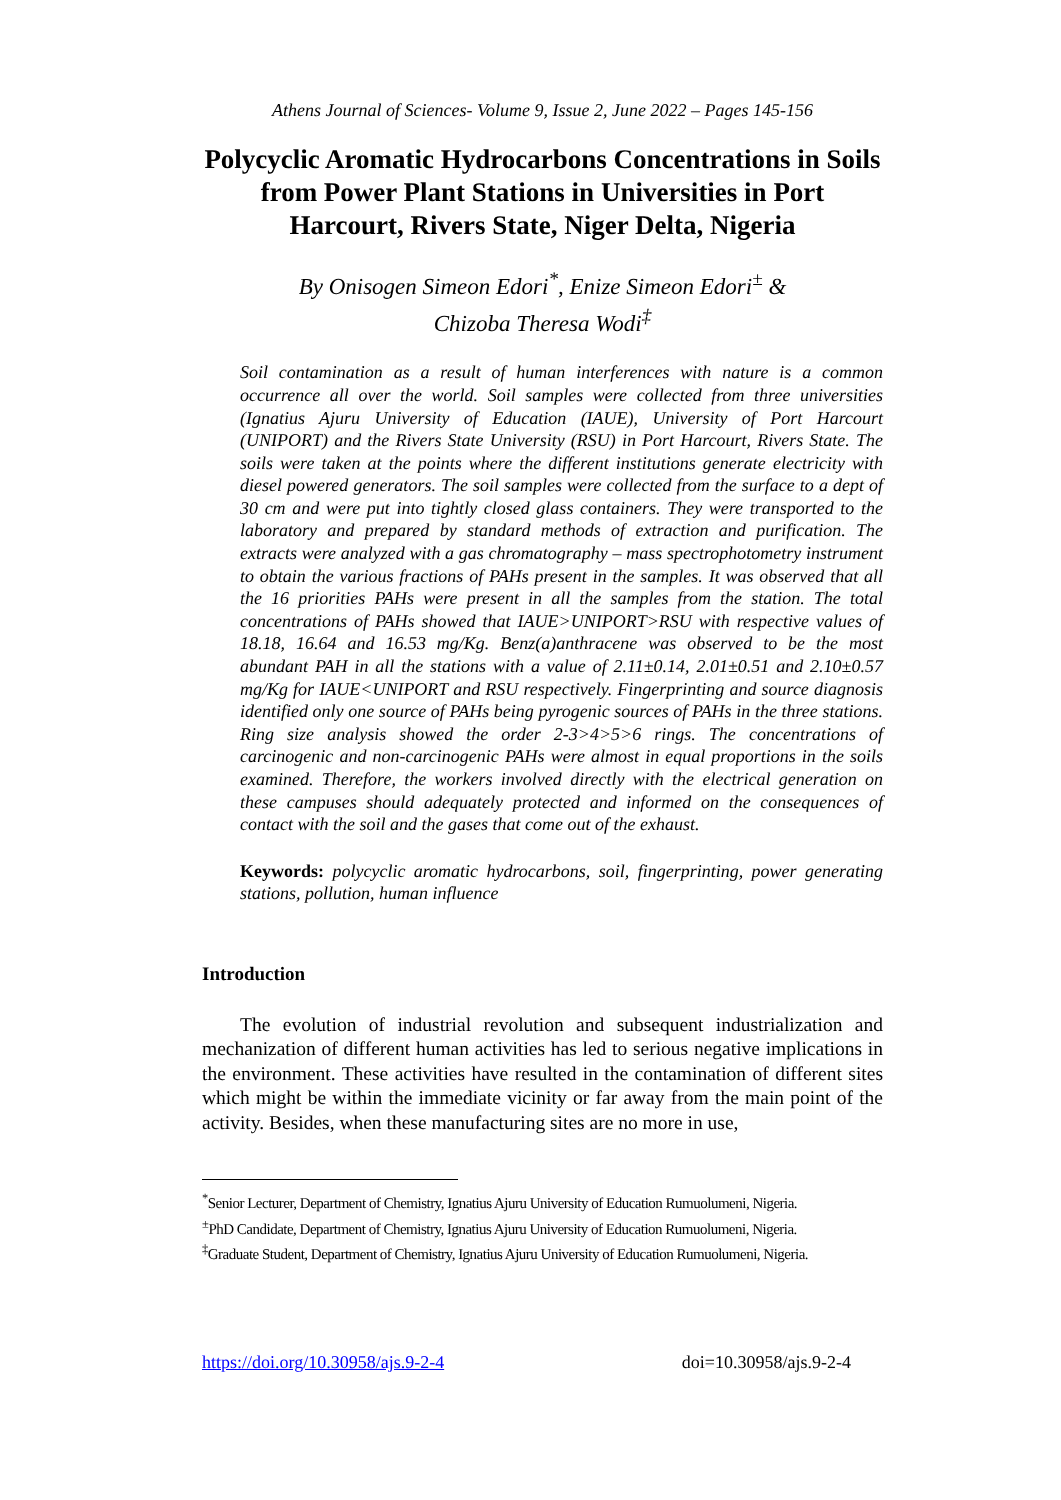Athens Journal of Sciences- Volume 9, Issue 2, June 2022 – Pages 145-156
Polycyclic Aromatic Hydrocarbons Concentrations in Soils from Power Plant Stations in Universities in Port Harcourt, Rivers State, Niger Delta, Nigeria
By Onisogen Simeon Edori<sup>*</sup>, Enize Simeon Edori<sup>±</sup> &
Chizoba Theresa Wodi<sup>‡</sup>
Soil contamination as a result of human interferences with nature is a common occurrence all over the world. Soil samples were collected from three universities (Ignatius Ajuru University of Education (IAUE), University of Port Harcourt (UNIPORT) and the Rivers State University (RSU) in Port Harcourt, Rivers State. The soils were taken at the points where the different institutions generate electricity with diesel powered generators. The soil samples were collected from the surface to a dept of 30 cm and were put into tightly closed glass containers. They were transported to the laboratory and prepared by standard methods of extraction and purification. The extracts were analyzed with a gas chromatography – mass spectrophotometry instrument to obtain the various fractions of PAHs present in the samples. It was observed that all the 16 priorities PAHs were present in all the samples from the station. The total concentrations of PAHs showed that IAUE>UNIPORT>RSU with respective values of 18.18, 16.64 and 16.53 mg/Kg. Benz(a)anthracene was observed to be the most abundant PAH in all the stations with a value of 2.11±0.14, 2.01±0.51 and 2.10±0.57 mg/Kg for IAUE<UNIPORT and RSU respectively. Fingerprinting and source diagnosis identified only one source of PAHs being pyrogenic sources of PAHs in the three stations. Ring size analysis showed the order 2-3>4>5>6 rings. The concentrations of carcinogenic and non-carcinogenic PAHs were almost in equal proportions in the soils examined. Therefore, the workers involved directly with the electrical generation on these campuses should adequately protected and informed on the consequences of contact with the soil and the gases that come out of the exhaust.
Keywords: polycyclic aromatic hydrocarbons, soil, fingerprinting, power generating stations, pollution, human influence
Introduction
The evolution of industrial revolution and subsequent industrialization and mechanization of different human activities has led to serious negative implications in the environment. These activities have resulted in the contamination of different sites which might be within the immediate vicinity or far away from the main point of the activity. Besides, when these manufacturing sites are no more in use,
<sup>*</sup> Senior Lecturer, Department of Chemistry, Ignatius Ajuru University of Education Rumuolumeni, Nigeria.
<sup>±</sup>PhD Candidate, Department of Chemistry, Ignatius Ajuru University of Education Rumuolumeni, Nigeria.
<sup>‡</sup> Graduate Student, Department of Chemistry, Ignatius Ajuru University of Education Rumuolumeni, Nigeria.
https://doi.org/10.30958/ajs.9-2-4 doi=10.30958/ajs.9-2-4